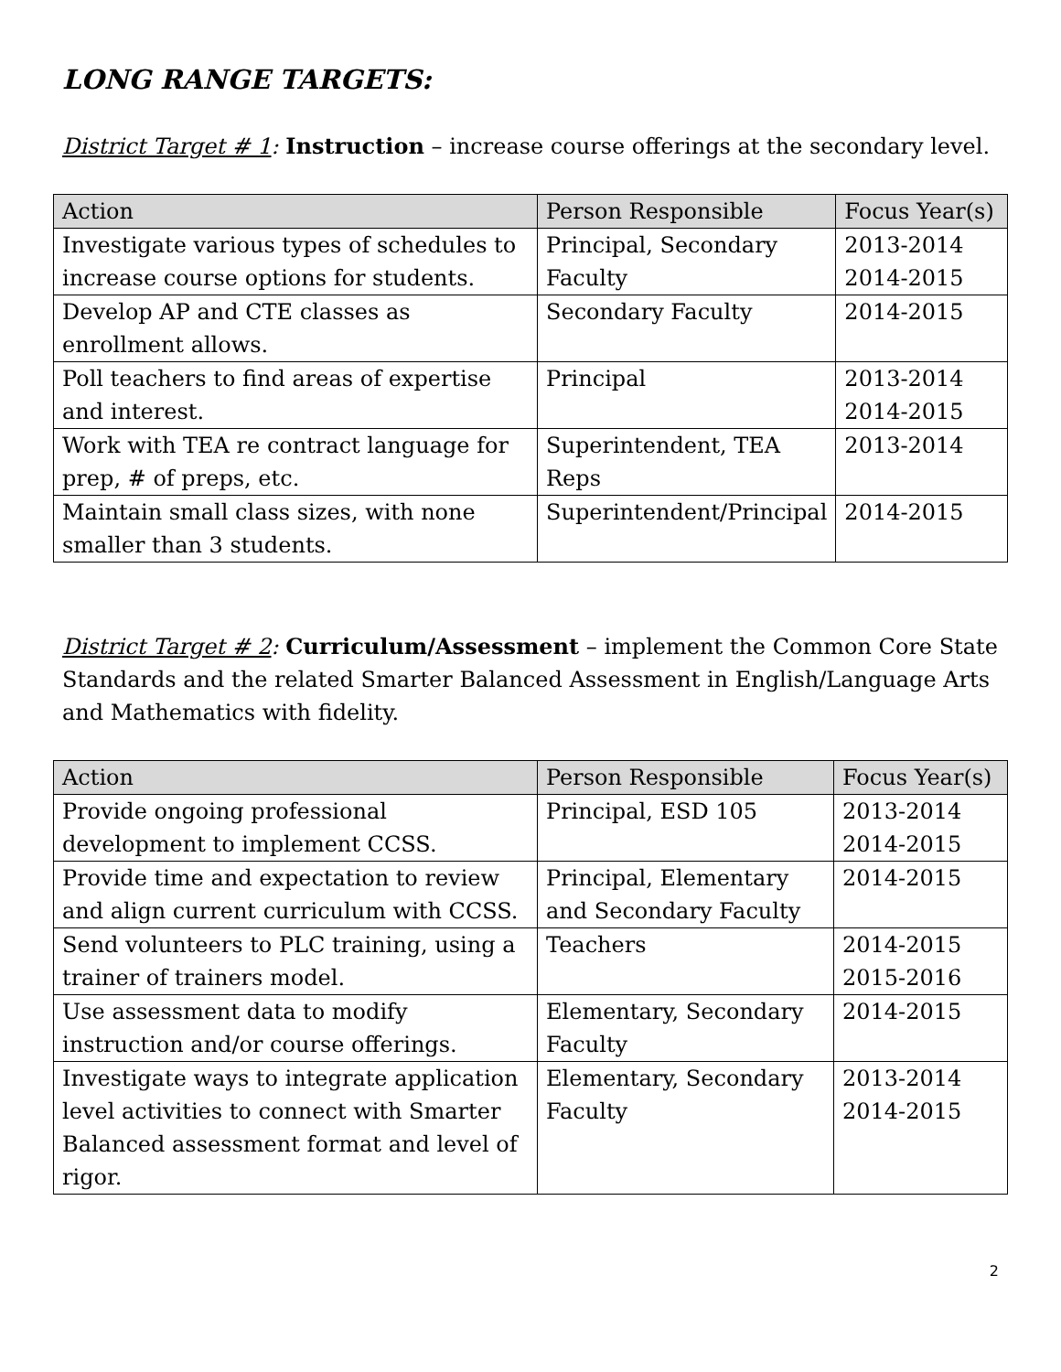LONG RANGE TARGETS:
District Target # 1: Instruction – increase course offerings at the secondary level.
| Action | Person Responsible | Focus Year(s) |
| --- | --- | --- |
| Investigate various types of schedules to increase course options for students. | Principal, Secondary Faculty | 2013-2014 2014-2015 |
| Develop AP and CTE classes as enrollment allows. | Secondary Faculty | 2014-2015 |
| Poll teachers to find areas of expertise and interest. | Principal | 2013-2014 2014-2015 |
| Work with TEA re contract language for prep, # of preps, etc. | Superintendent, TEA Reps | 2013-2014 |
| Maintain small class sizes, with none smaller than 3 students. | Superintendent/Principal | 2014-2015 |
District Target # 2: Curriculum/Assessment – implement the Common Core State Standards and the related Smarter Balanced Assessment in English/Language Arts and Mathematics with fidelity.
| Action | Person Responsible | Focus Year(s) |
| --- | --- | --- |
| Provide ongoing professional development to implement CCSS. | Principal, ESD 105 | 2013-2014 2014-2015 |
| Provide time and expectation to review and align current curriculum with CCSS. | Principal, Elementary and Secondary Faculty | 2014-2015 |
| Send volunteers to PLC training, using a trainer of trainers model. | Teachers | 2014-2015 2015-2016 |
| Use assessment data to modify instruction and/or course offerings. | Elementary, Secondary Faculty | 2014-2015 |
| Investigate ways to integrate application level activities to connect with Smarter Balanced assessment format and level of rigor. | Elementary, Secondary Faculty | 2013-2014 2014-2015 |
2